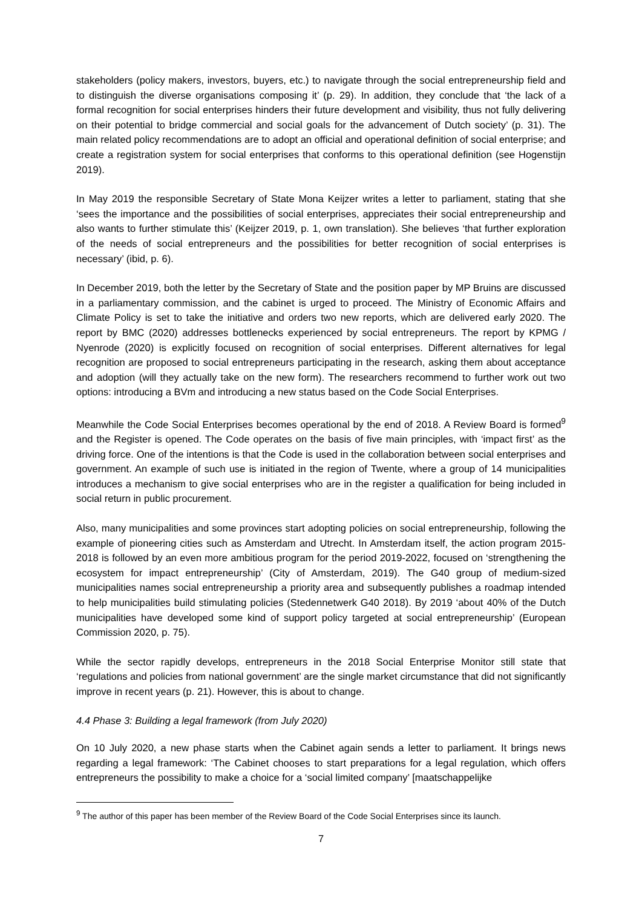stakeholders (policy makers, investors, buyers, etc.) to navigate through the social entrepreneurship field and to distinguish the diverse organisations composing it’ (p. 29). In addition, they conclude that ‘the lack of a formal recognition for social enterprises hinders their future development and visibility, thus not fully delivering on their potential to bridge commercial and social goals for the advancement of Dutch society’ (p. 31). The main related policy recommendations are to adopt an official and operational definition of social enterprise; and create a registration system for social enterprises that conforms to this operational definition (see Hogenstijn 2019).
In May 2019 the responsible Secretary of State Mona Keijzer writes a letter to parliament, stating that she ‘sees the importance and the possibilities of social enterprises, appreciates their social entrepreneurship and also wants to further stimulate this’ (Keijzer 2019, p. 1, own translation). She believes ‘that further exploration of the needs of social entrepreneurs and the possibilities for better recognition of social enterprises is necessary’ (ibid, p. 6).
In December 2019, both the letter by the Secretary of State and the position paper by MP Bruins are discussed in a parliamentary commission, and the cabinet is urged to proceed. The Ministry of Economic Affairs and Climate Policy is set to take the initiative and orders two new reports, which are delivered early 2020. The report by BMC (2020) addresses bottlenecks experienced by social entrepreneurs. The report by KPMG / Nyenrode (2020) is explicitly focused on recognition of social enterprises. Different alternatives for legal recognition are proposed to social entrepreneurs participating in the research, asking them about acceptance and adoption (will they actually take on the new form). The researchers recommend to further work out two options: introducing a BVm and introducing a new status based on the Code Social Enterprises.
Meanwhile the Code Social Enterprises becomes operational by the end of 2018. A Review Board is formed<sup>9</sup> and the Register is opened. The Code operates on the basis of five main principles, with ‘impact first’ as the driving force. One of the intentions is that the Code is used in the collaboration between social enterprises and government. An example of such use is initiated in the region of Twente, where a group of 14 municipalities introduces a mechanism to give social enterprises who are in the register a qualification for being included in social return in public procurement.
Also, many municipalities and some provinces start adopting policies on social entrepreneurship, following the example of pioneering cities such as Amsterdam and Utrecht. In Amsterdam itself, the action program 2015-2018 is followed by an even more ambitious program for the period 2019-2022, focused on ‘strengthening the ecosystem for impact entrepreneurship’ (City of Amsterdam, 2019). The G40 group of medium-sized municipalities names social entrepreneurship a priority area and subsequently publishes a roadmap intended to help municipalities build stimulating policies (Stedennetwerk G40 2018). By 2019 ‘about 40% of the Dutch municipalities have developed some kind of support policy targeted at social entrepreneurship’ (European Commission 2020, p. 75).
While the sector rapidly develops, entrepreneurs in the 2018 Social Enterprise Monitor still state that ‘regulations and policies from national government’ are the single market circumstance that did not significantly improve in recent years (p. 21). However, this is about to change.
4.4 Phase 3: Building a legal framework (from July 2020)
On 10 July 2020, a new phase starts when the Cabinet again sends a letter to parliament. It brings news regarding a legal framework: ‘The Cabinet chooses to start preparations for a legal regulation, which offers entrepreneurs the possibility to make a choice for a ‘social limited company’ [maatschappelijke
<sup>9</sup> The author of this paper has been member of the Review Board of the Code Social Enterprises since its launch.
7